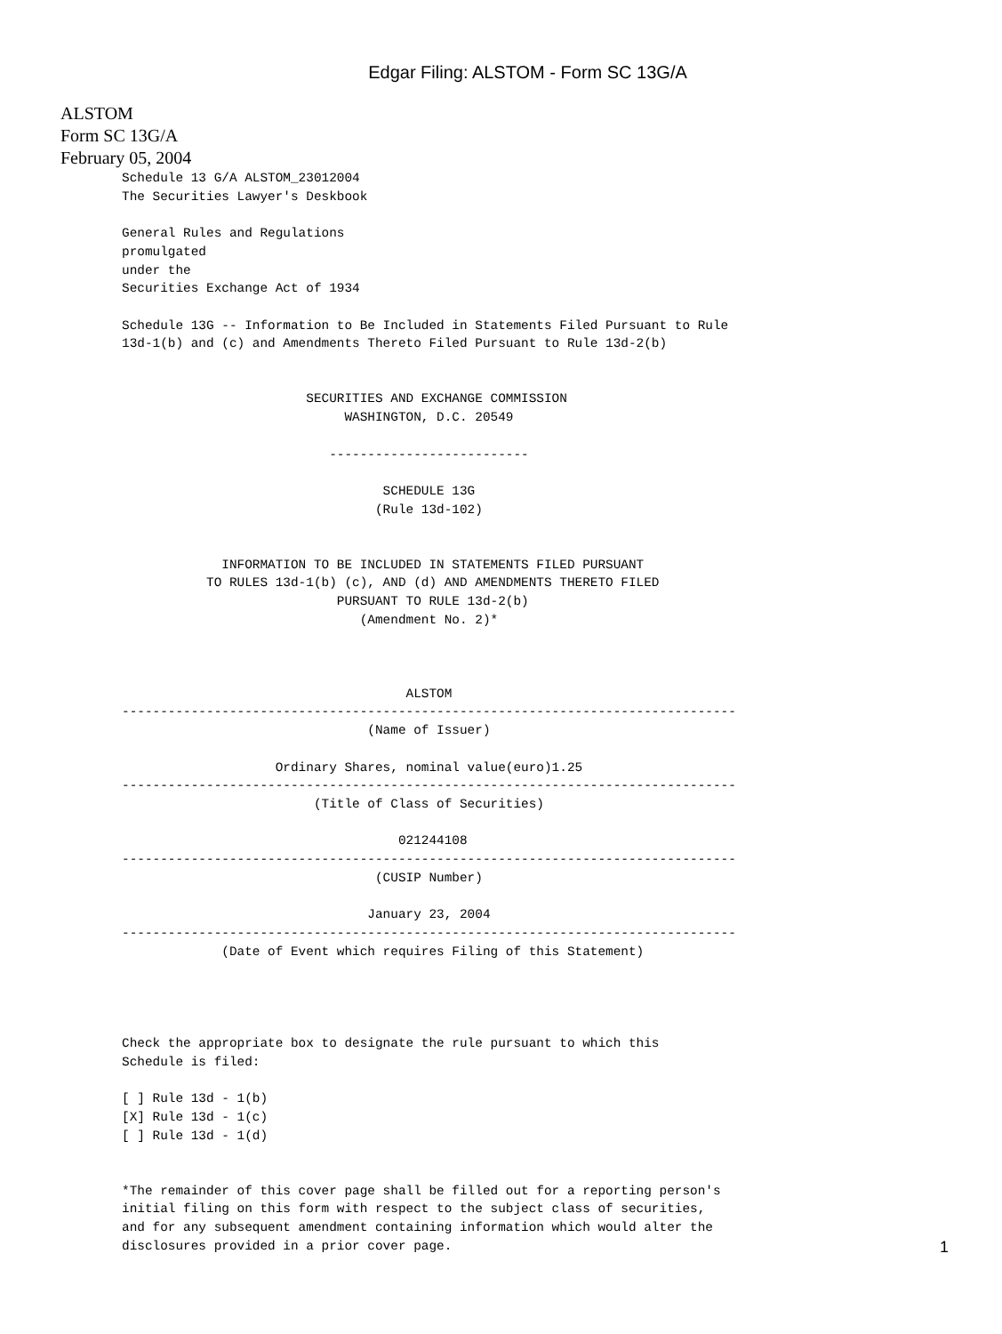Edgar Filing: ALSTOM - Form SC 13G/A
ALSTOM
Form SC 13G/A
February 05, 2004
Schedule 13 G/A ALSTOM_23012004
The Securities Lawyer's Deskbook

General Rules and Regulations
promulgated
under the
Securities Exchange Act of 1934

Schedule 13G -- Information to Be Included in Statements Filed Pursuant to Rule
13d-1(b) and (c) and Amendments Thereto Filed Pursuant to Rule 13d-2(b)


                        SECURITIES AND EXCHANGE COMMISSION
                             WASHINGTON, D.C. 20549

                           --------------------------

                                  SCHEDULE 13G
                                 (Rule 13d-102)


             INFORMATION TO BE INCLUDED IN STATEMENTS FILED PURSUANT
           TO RULES 13d-1(b) (c), AND (d) AND AMENDMENTS THERETO FILED
                            PURSUANT TO RULE 13d-2(b)
                               (Amendment No. 2)*



                                     ALSTOM
--------------------------------------------------------------------------------
                                (Name of Issuer)

                    Ordinary Shares, nominal value(euro)1.25
--------------------------------------------------------------------------------
                         (Title of Class of Securities)

                                    021244108
--------------------------------------------------------------------------------
                                 (CUSIP Number)

                                January 23, 2004
--------------------------------------------------------------------------------
             (Date of Event which requires Filing of this Statement)




Check the appropriate box to designate the rule pursuant to which this
Schedule is filed:

[ ] Rule 13d - 1(b)
[X] Rule 13d - 1(c)
[ ] Rule 13d - 1(d)


*The remainder of this cover page shall be filled out for a reporting person's
initial filing on this form with respect to the subject class of securities,
and for any subsequent amendment containing information which would alter the
disclosures provided in a prior cover page.
1